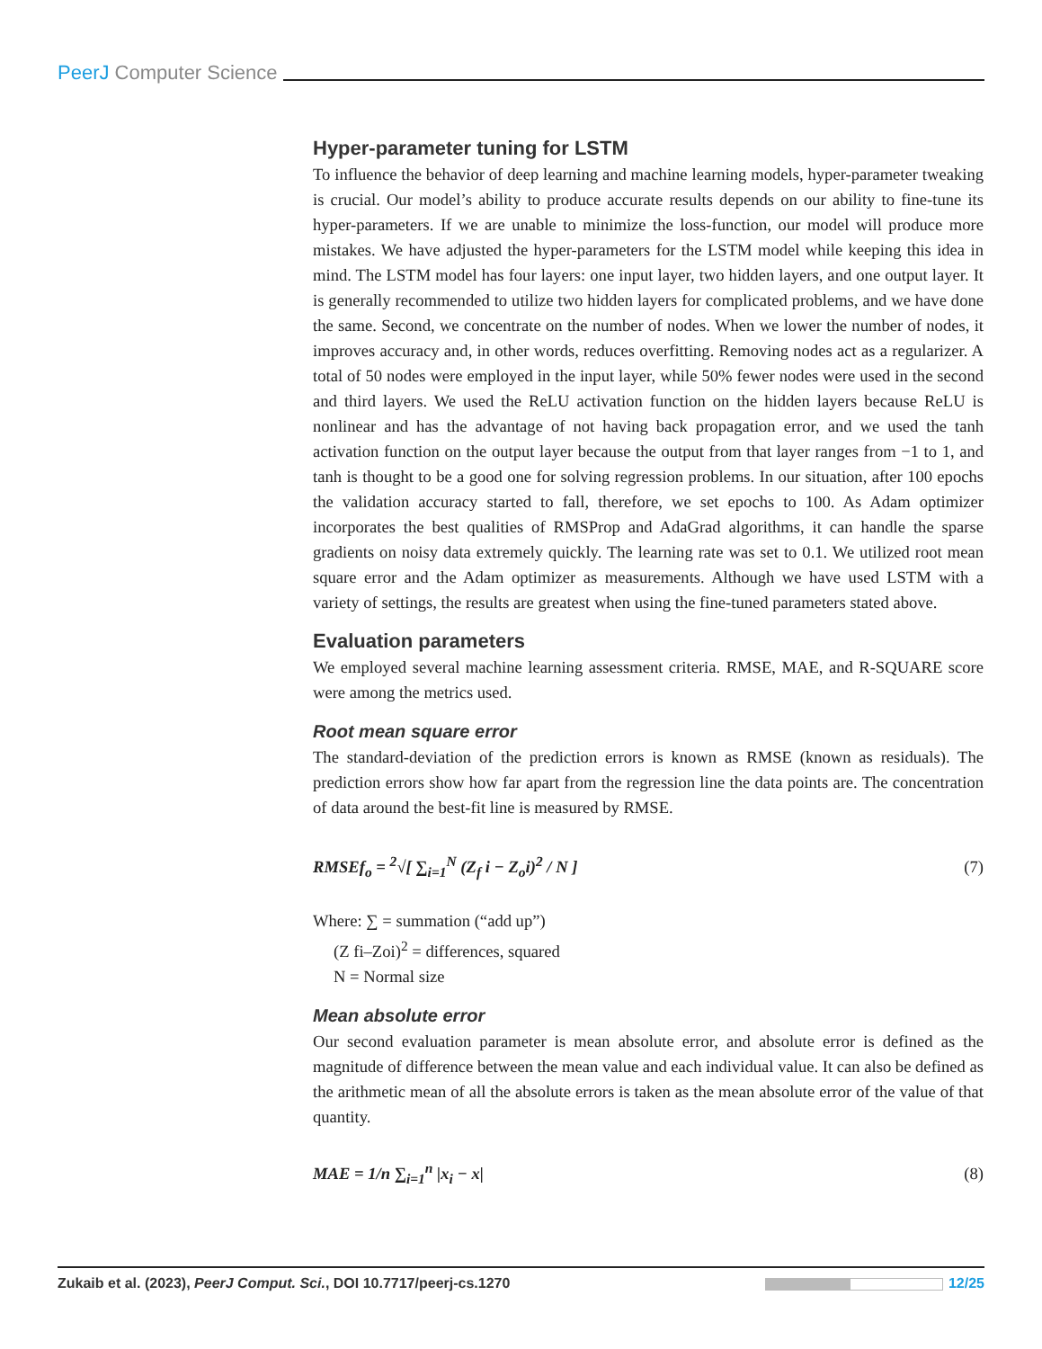PeerJ Computer Science
Hyper-parameter tuning for LSTM
To influence the behavior of deep learning and machine learning models, hyper-parameter tweaking is crucial. Our model’s ability to produce accurate results depends on our ability to fine-tune its hyper-parameters. If we are unable to minimize the loss-function, our model will produce more mistakes. We have adjusted the hyper-parameters for the LSTM model while keeping this idea in mind. The LSTM model has four layers: one input layer, two hidden layers, and one output layer. It is generally recommended to utilize two hidden layers for complicated problems, and we have done the same. Second, we concentrate on the number of nodes. When we lower the number of nodes, it improves accuracy and, in other words, reduces overfitting. Removing nodes act as a regularizer. A total of 50 nodes were employed in the input layer, while 50% fewer nodes were used in the second and third layers. We used the ReLU activation function on the hidden layers because ReLU is nonlinear and has the advantage of not having back propagation error, and we used the tanh activation function on the output layer because the output from that layer ranges from −1 to 1, and tanh is thought to be a good one for solving regression problems. In our situation, after 100 epochs the validation accuracy started to fall, therefore, we set epochs to 100. As Adam optimizer incorporates the best qualities of RMSProp and AdaGrad algorithms, it can handle the sparse gradients on noisy data extremely quickly. The learning rate was set to 0.1. We utilized root mean square error and the Adam optimizer as measurements. Although we have used LSTM with a variety of settings, the results are greatest when using the fine-tuned parameters stated above.
Evaluation parameters
We employed several machine learning assessment criteria. RMSE, MAE, and R-SQUARE score were among the metrics used.
Root mean square error
The standard-deviation of the prediction errors is known as RMSE (known as residuals). The prediction errors show how far apart from the regression line the data points are. The concentration of data around the best-fit line is measured by RMSE.
RMSEf<sub>o</sub> = <sup>2</sup>√[ ∑<sub>i=1</sub><sup>N</sup> (Z<sub>f</sub> i − Z<sub>o</sub>i)<sup>2</sup> / N ]
(7)
Where: ∑ = summation (“add up”)
(Z fi–Zoi)<sup>2</sup> = differences, squared
N = Normal size
Mean absolute error
Our second evaluation parameter is mean absolute error, and absolute error is defined as the magnitude of difference between the mean value and each individual value. It can also be defined as the arithmetic mean of all the absolute errors is taken as the mean absolute error of the value of that quantity.
MAE = 1/n ∑<sub>i=1</sub><sup>n</sup> |x<sub>i</sub> − x| (8)
Zukaib et al. (2023), PeerJ Comput. Sci., DOI 10.7717/peerj-cs.1270
12/25